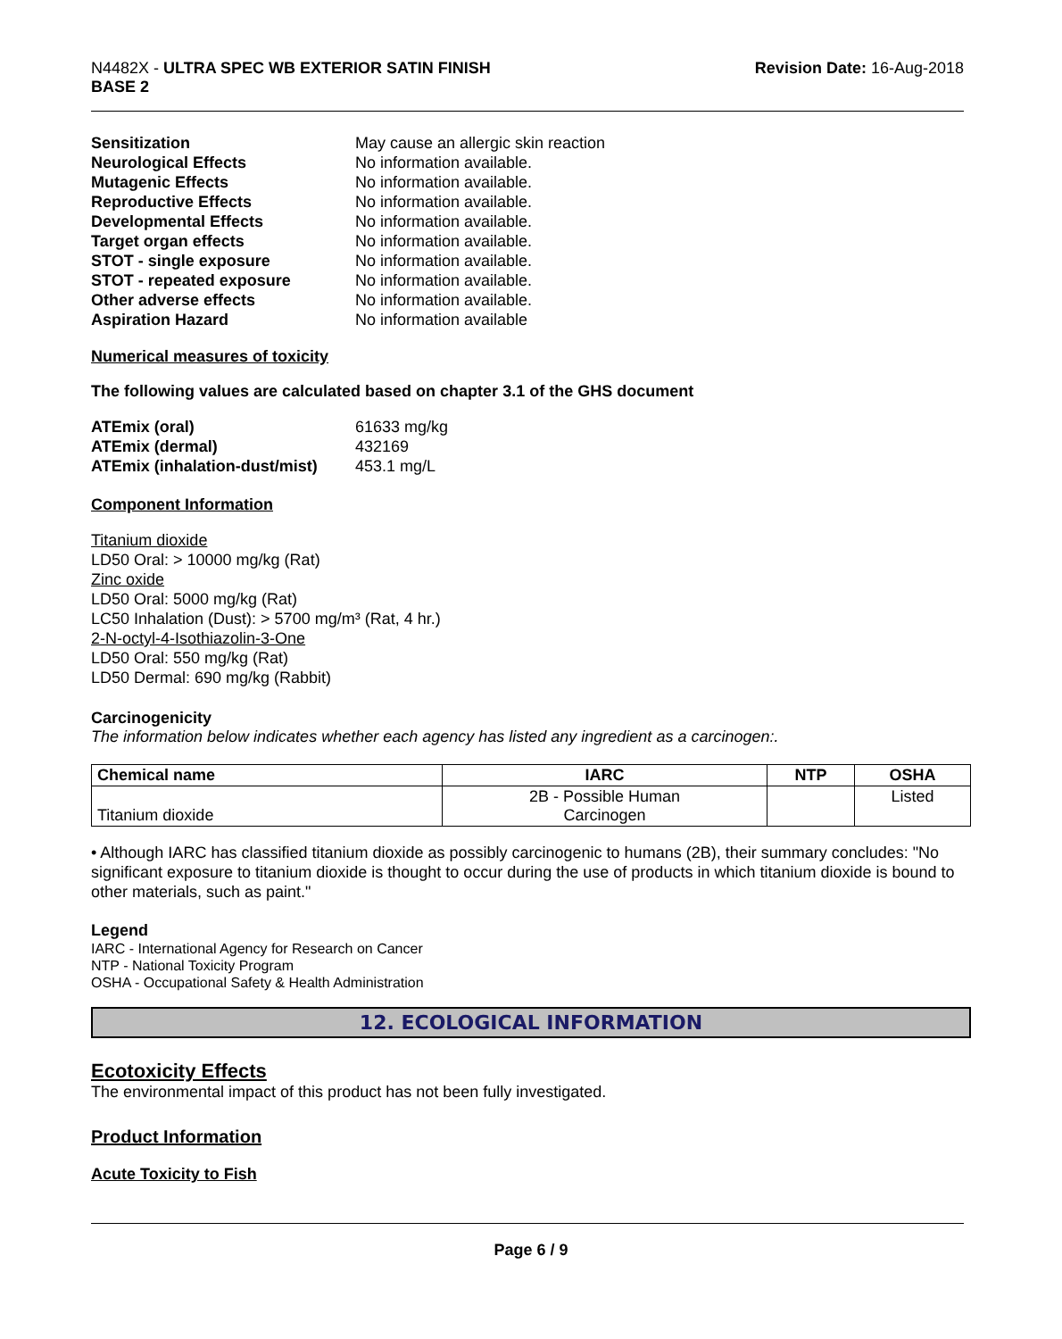N4482X - ULTRA SPEC WB EXTERIOR SATIN FINISH
BASE 2
Revision Date: 16-Aug-2018
Sensitization May cause an allergic skin reaction Neurological Effects No information available. Mutagenic Effects No information available. Reproductive Effects No information available. Developmental Effects No information available. Target organ effects No information available. STOT - single exposure No information available. STOT - repeated exposure No information available. Other adverse effects No information available. Aspiration Hazard No information available
Numerical measures of toxicity
The following values are calculated based on chapter 3.1 of the GHS document
ATEmix (oral) 61633 mg/kg ATEmix (dermal) 432169 ATEmix (inhalation-dust/mist) 453.1 mg/L
Component Information
Titanium dioxide
LD50 Oral: > 10000 mg/kg (Rat)
Zinc oxide
LD50 Oral: 5000 mg/kg (Rat)
LC50 Inhalation (Dust): > 5700 mg/m³ (Rat, 4 hr.)
2-N-octyl-4-Isothiazolin-3-One
LD50 Oral: 550 mg/kg (Rat)
LD50 Dermal: 690 mg/kg (Rabbit)
Carcinogenicity
The information below indicates whether each agency has listed any ingredient as a carcinogen:.
| Chemical name | IARC | NTP | OSHA |
| --- | --- | --- | --- |
| Titanium dioxide | 2B - Possible Human Carcinogen | | Listed |
• Although IARC has classified titanium dioxide as possibly carcinogenic to humans (2B), their summary concludes: "No significant exposure to titanium dioxide is thought to occur during the use of products in which titanium dioxide is bound to other materials, such as paint."
Legend
IARC - International Agency for Research on Cancer
NTP - National Toxicity Program
OSHA - Occupational Safety & Health Administration
12. ECOLOGICAL INFORMATION
Ecotoxicity Effects
The environmental impact of this product has not been fully investigated.
Product Information
Acute Toxicity to Fish
Page 6 / 9